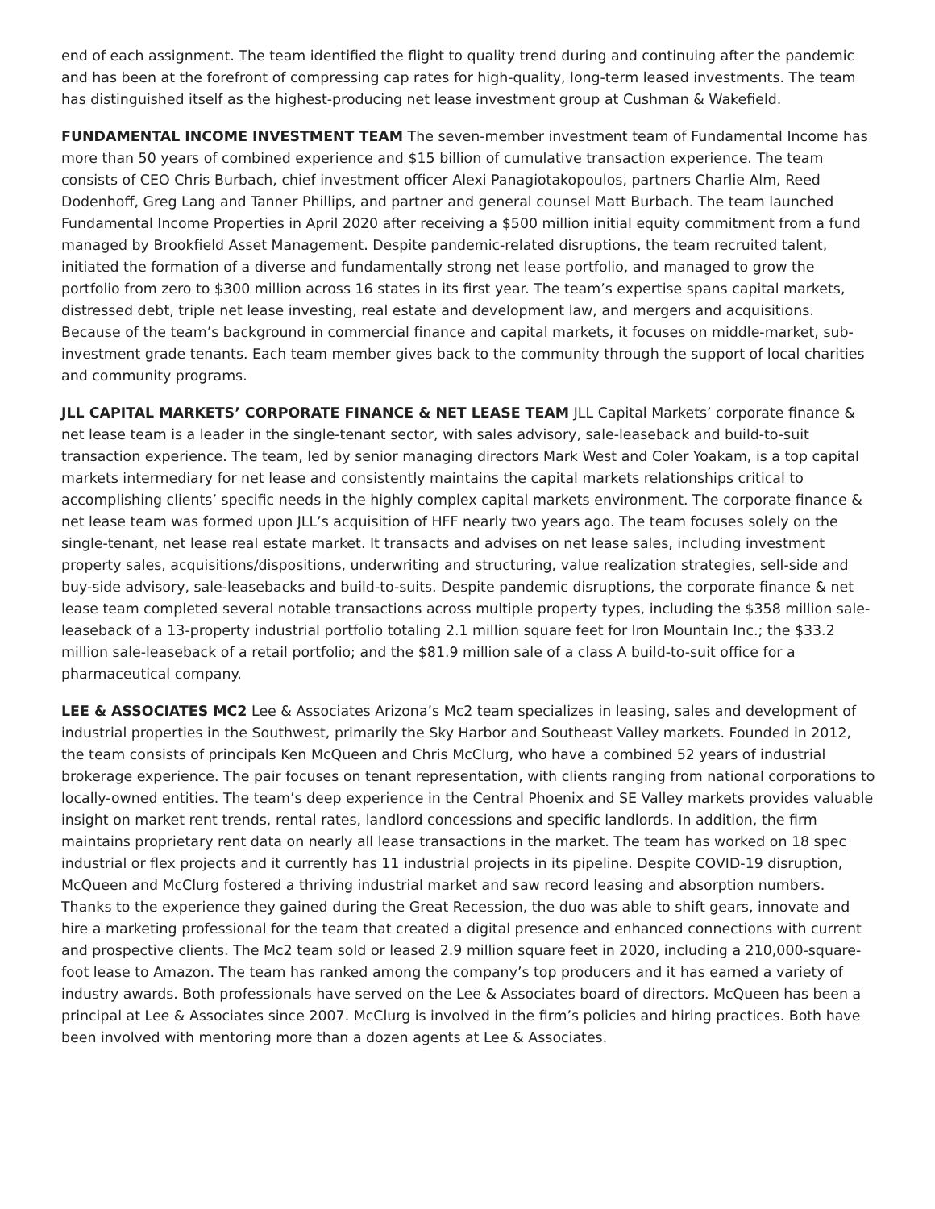end of each assignment. The team identified the flight to quality trend during and continuing after the pandemic and has been at the forefront of compressing cap rates for high-quality, long-term leased investments. The team has distinguished itself as the highest-producing net lease investment group at Cushman & Wakefield.
FUNDAMENTAL INCOME INVESTMENT TEAM The seven-member investment team of Fundamental Income has more than 50 years of combined experience and $15 billion of cumulative transaction experience. The team consists of CEO Chris Burbach, chief investment officer Alexi Panagiotakopoulos, partners Charlie Alm, Reed Dodenhoff, Greg Lang and Tanner Phillips, and partner and general counsel Matt Burbach. The team launched Fundamental Income Properties in April 2020 after receiving a $500 million initial equity commitment from a fund managed by Brookfield Asset Management. Despite pandemic-related disruptions, the team recruited talent, initiated the formation of a diverse and fundamentally strong net lease portfolio, and managed to grow the portfolio from zero to $300 million across 16 states in its first year. The team’s expertise spans capital markets, distressed debt, triple net lease investing, real estate and development law, and mergers and acquisitions. Because of the team’s background in commercial finance and capital markets, it focuses on middle-market, sub-investment grade tenants. Each team member gives back to the community through the support of local charities and community programs.
JLL CAPITAL MARKETS’ CORPORATE FINANCE & NET LEASE TEAM JLL Capital Markets’ corporate finance & net lease team is a leader in the single-tenant sector, with sales advisory, sale-leaseback and build-to-suit transaction experience. The team, led by senior managing directors Mark West and Coler Yoakam, is a top capital markets intermediary for net lease and consistently maintains the capital markets relationships critical to accomplishing clients’ specific needs in the highly complex capital markets environment. The corporate finance & net lease team was formed upon JLL’s acquisition of HFF nearly two years ago. The team focuses solely on the single-tenant, net lease real estate market. It transacts and advises on net lease sales, including investment property sales, acquisitions/dispositions, underwriting and structuring, value realization strategies, sell-side and buy-side advisory, sale-leasebacks and build-to-suits. Despite pandemic disruptions, the corporate finance & net lease team completed several notable transactions across multiple property types, including the $358 million sale-leaseback of a 13-property industrial portfolio totaling 2.1 million square feet for Iron Mountain Inc.; the $33.2 million sale-leaseback of a retail portfolio; and the $81.9 million sale of a class A build-to-suit office for a pharmaceutical company.
LEE & ASSOCIATES MC2 Lee & Associates Arizona’s Mc2 team specializes in leasing, sales and development of industrial properties in the Southwest, primarily the Sky Harbor and Southeast Valley markets. Founded in 2012, the team consists of principals Ken McQueen and Chris McClurg, who have a combined 52 years of industrial brokerage experience. The pair focuses on tenant representation, with clients ranging from national corporations to locally-owned entities. The team’s deep experience in the Central Phoenix and SE Valley markets provides valuable insight on market rent trends, rental rates, landlord concessions and specific landlords. In addition, the firm maintains proprietary rent data on nearly all lease transactions in the market. The team has worked on 18 spec industrial or flex projects and it currently has 11 industrial projects in its pipeline. Despite COVID-19 disruption, McQueen and McClurg fostered a thriving industrial market and saw record leasing and absorption numbers. Thanks to the experience they gained during the Great Recession, the duo was able to shift gears, innovate and hire a marketing professional for the team that created a digital presence and enhanced connections with current and prospective clients. The Mc2 team sold or leased 2.9 million square feet in 2020, including a 210,000-square-foot lease to Amazon. The team has ranked among the company’s top producers and it has earned a variety of industry awards. Both professionals have served on the Lee & Associates board of directors. McQueen has been a principal at Lee & Associates since 2007. McClurg is involved in the firm’s policies and hiring practices. Both have been involved with mentoring more than a dozen agents at Lee & Associates.